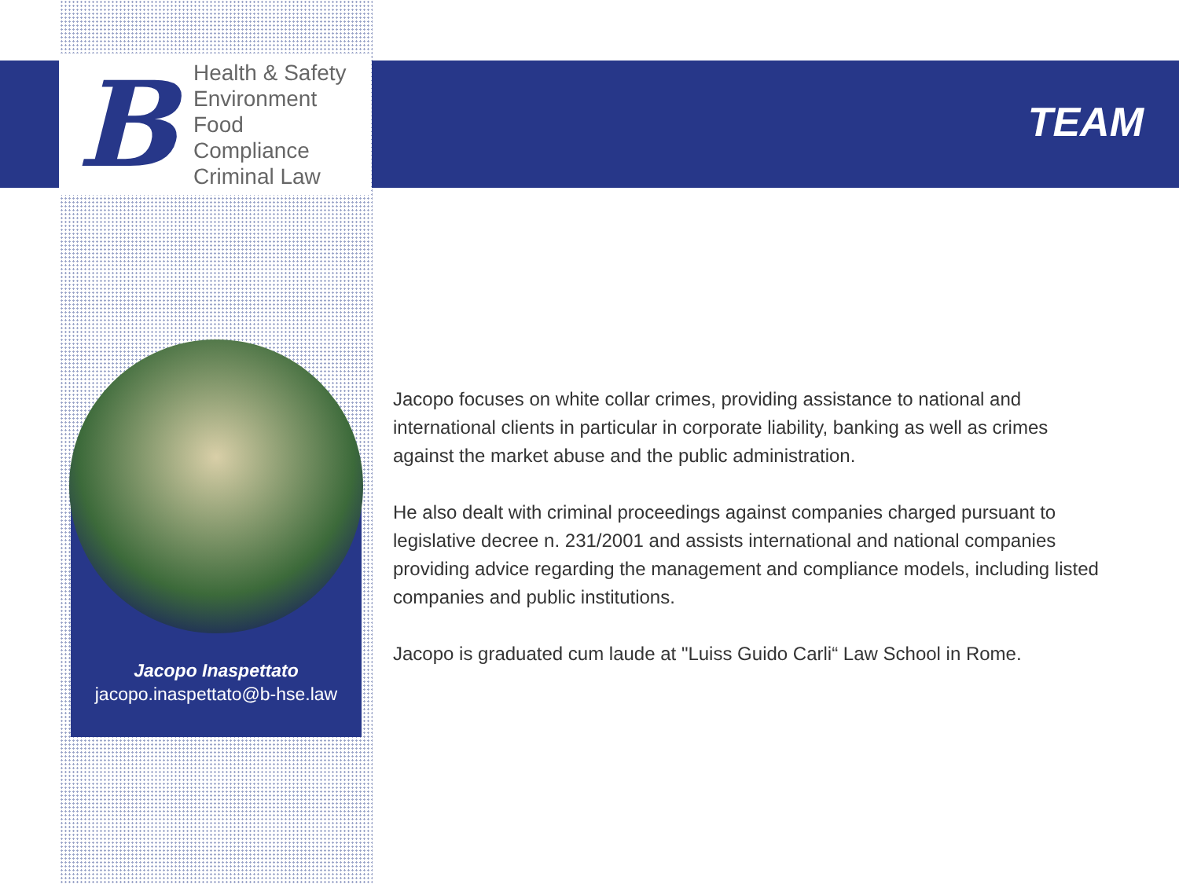B
Health & Safety
Environment
Food
Compliance
Criminal Law
TEAM
Jacopo Inaspettato
jacopo.inaspettato@b-hse.law
Jacopo focuses on white collar crimes, providing assistance to national and international clients in particular in corporate liability, banking as well as crimes against the market abuse and the public administration.
He also dealt with criminal proceedings against companies charged pursuant to legislative decree n. 231/2001 and assists international and national companies providing advice regarding the management and compliance models, including listed companies and public institutions.
Jacopo is graduated cum laude at "Luiss Guido Carli“ Law School in Rome.